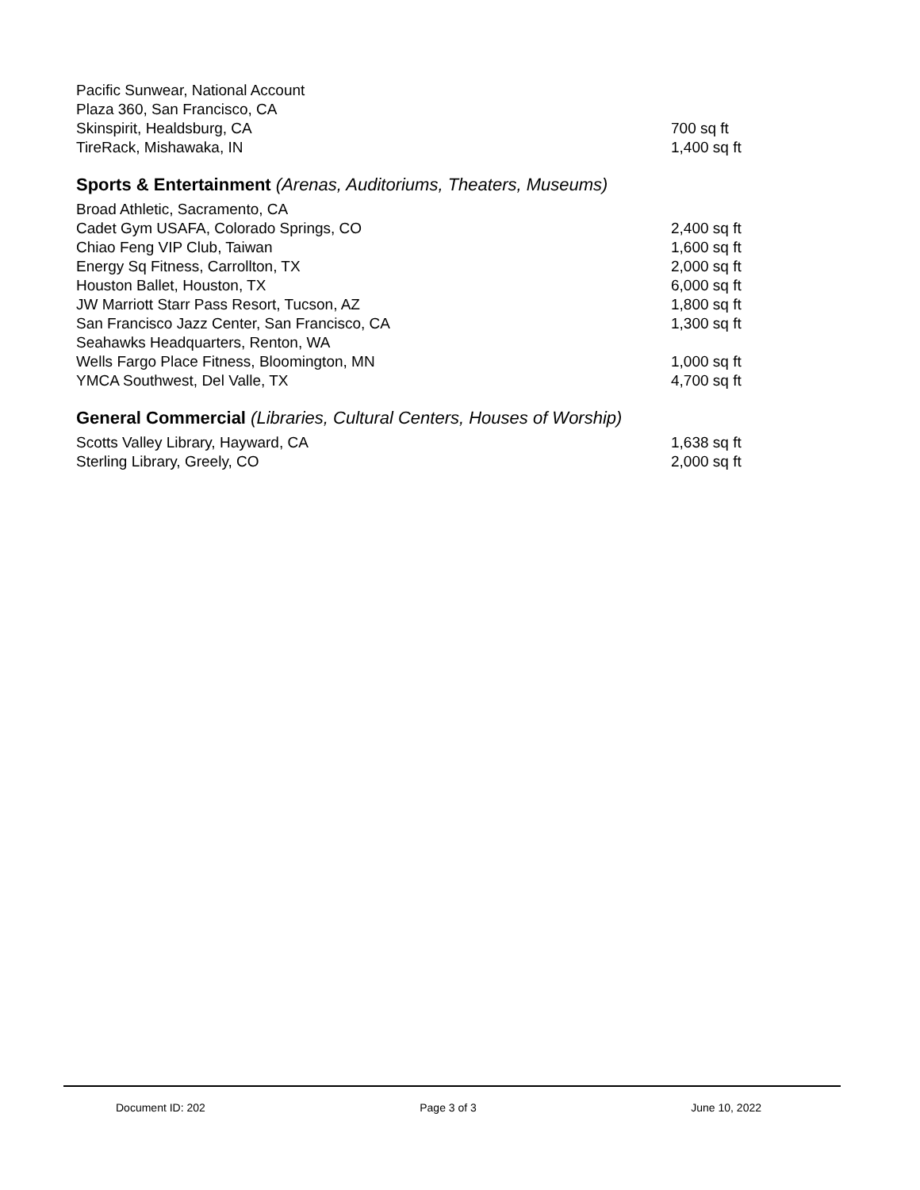| Pacific Sunwear, National Account | |
| Plaza 360, San Francisco, CA | |
| Skinspirit, Healdsburg, CA | 700 sq ft |
| TireRack, Mishawaka, IN | 1,400 sq ft |
Sports & Entertainment (Arenas, Auditoriums, Theaters, Museums)
| Broad Athletic, Sacramento, CA | |
| Cadet Gym USAFA, Colorado Springs, CO | 2,400 sq ft |
| Chiao Feng VIP Club, Taiwan | 1,600 sq ft |
| Energy Sq Fitness, Carrollton, TX | 2,000 sq ft |
| Houston Ballet, Houston, TX | 6,000 sq ft |
| JW Marriott Starr Pass Resort, Tucson, AZ | 1,800 sq ft |
| San Francisco Jazz Center, San Francisco, CA | 1,300 sq ft |
| Seahawks Headquarters, Renton, WA | |
| Wells Fargo Place Fitness, Bloomington, MN | 1,000 sq ft |
| YMCA Southwest, Del Valle, TX | 4,700 sq ft |
General Commercial (Libraries, Cultural Centers, Houses of Worship)
| Scotts Valley Library, Hayward, CA | 1,638 sq ft |
| Sterling Library, Greely, CO | 2,000 sq ft |
Document ID: 202 Page 3 of 3 June 10, 2022